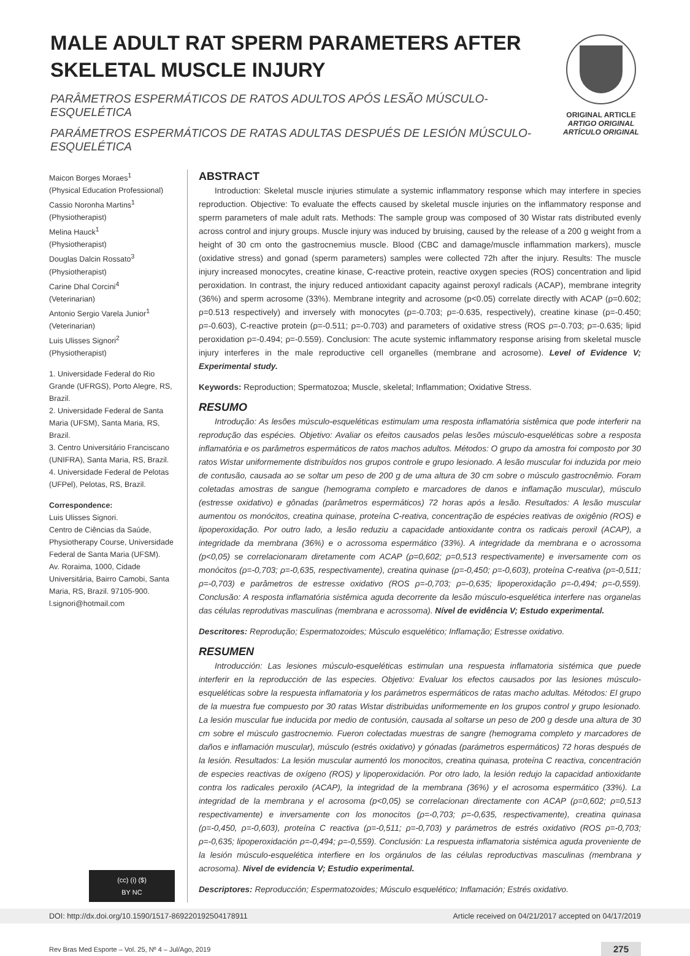MALE ADULT RAT SPERM PARAMETERS AFTER SKELETAL MUSCLE INJURY
PARÂMETROS ESPERMÁTICOS DE RATOS ADULTOS APÓS LESÃO MÚSCULO-ESQUELÉTICA
PARÁMETROS ESPERMÁTICOS DE RATAS ADULTAS DESPUÉS DE LESIÓN MÚSCULO-ESQUELÉTICA
ORIGINAL ARTICLE
ARTIGO ORIGINAL
ARTÍCULO ORIGINAL
Maicon Borges Moraes<sup>1</sup>
(Physical Education Professional)
Cassio Noronha Martins<sup>1</sup>
(Physiotherapist)
Melina Hauck<sup>1</sup>
(Physiotherapist)
Douglas Dalcin Rossato<sup>3</sup>
(Physiotherapist)
Carine Dhal Corcini<sup>4</sup>
(Veterinarian)
Antonio Sergio Varela Junior<sup>1</sup>
(Veterinarian)
Luis Ulisses Signori<sup>2</sup>
(Physiotherapist)
1. Universidade Federal do Rio Grande (UFRGS), Porto Alegre, RS, Brazil.
2. Universidade Federal de Santa Maria (UFSM), Santa Maria, RS, Brazil.
3. Centro Universitário Franciscano (UNIFRA), Santa Maria, RS, Brazil.
4. Universidade Federal de Pelotas (UFPel), Pelotas, RS, Brazil.
Correspondence:
Luis Ulisses Signori.
Centro de Ciências da Saúde, Physiotherapy Course, Universidade Federal de Santa Maria (UFSM).
Av. Roraima, 1000, Cidade Universitária, Bairro Camobi, Santa Maria, RS, Brazil. 97105-900.
l.signori@hotmail.com
(cc) (i) ($)
BY NC
ABSTRACT
Introduction: Skeletal muscle injuries stimulate a systemic inflammatory response which may interfere in species reproduction. Objective: To evaluate the effects caused by skeletal muscle injuries on the inflammatory response and sperm parameters of male adult rats. Methods: The sample group was composed of 30 Wistar rats distributed evenly across control and injury groups. Muscle injury was induced by bruising, caused by the release of a 200 g weight from a height of 30 cm onto the gastrocnemius muscle. Blood (CBC and damage/muscle inflammation markers), muscle (oxidative stress) and gonad (sperm parameters) samples were collected 72h after the injury. Results: The muscle injury increased monocytes, creatine kinase, C-reactive protein, reactive oxygen species (ROS) concentration and lipid peroxidation. In contrast, the injury reduced antioxidant capacity against peroxyl radicals (ACAP), membrane integrity (36%) and sperm acrosome (33%). Membrane integrity and acrosome (p<0.05) correlate directly with ACAP (ρ=0.602; ρ=0.513 respectively) and inversely with monocytes (ρ=-0.703; ρ=-0.635, respectively), creatine kinase (ρ=-0.450; ρ=-0.603), C-reactive protein (ρ=-0.511; ρ=-0.703) and parameters of oxidative stress (ROS ρ=-0.703; ρ=-0.635; lipid peroxidation ρ=-0.494; ρ=-0.559). Conclusion: The acute systemic inflammatory response arising from skeletal muscle injury interferes in the male reproductive cell organelles (membrane and acrosome). Level of Evidence V; Experimental study.
Keywords: Reproduction; Spermatozoa; Muscle, skeletal; Inflammation; Oxidative Stress.
RESUMO
Introdução: As lesões músculo-esqueléticas estimulam uma resposta inflamatória sistêmica que pode interferir na reprodução das espécies. Objetivo: Avaliar os efeitos causados pelas lesões músculo-esqueléticas sobre a resposta inflamatória e os parâmetros espermáticos de ratos machos adultos. Métodos: O grupo da amostra foi composto por 30 ratos Wistar uniformemente distribuídos nos grupos controle e grupo lesionado. A lesão muscular foi induzida por meio de contusão, causada ao se soltar um peso de 200 g de uma altura de 30 cm sobre o músculo gastrocnêmio. Foram coletadas amostras de sangue (hemograma completo e marcadores de danos e inflamação muscular), músculo (estresse oxidativo) e gônadas (parâmetros espermáticos) 72 horas após a lesão. Resultados: A lesão muscular aumentou os monócitos, creatina quinase, proteína C-reativa, concentração de espécies reativas de oxigênio (ROS) e lipoperoxidação. Por outro lado, a lesão reduziu a capacidade antioxidante contra os radicais peroxil (ACAP), a integridade da membrana (36%) e o acrossoma espermático (33%). A integridade da membrana e o acrossoma (p<0,05) se correlacionaram diretamente com ACAP (ρ=0,602; ρ=0,513 respectivamente) e inversamente com os monócitos (ρ=-0,703; ρ=-0,635, respectivamente), creatina quinase (ρ=-0,450; ρ=-0,603), proteína C-reativa (ρ=-0,511; ρ=-0,703) e parâmetros de estresse oxidativo (ROS ρ=-0,703; ρ=-0,635; lipoperoxidação ρ=-0,494; ρ=-0,559). Conclusão: A resposta inflamatória sistêmica aguda decorrente da lesão músculo-esquelética interfere nas organelas das células reprodutivas masculinas (membrana e acrossoma). Nível de evidência V; Estudo experimental.
Descritores: Reprodução; Espermatozoides; Músculo esquelético; Inflamação; Estresse oxidativo.
RESUMEN
Introducción: Las lesiones músculo-esqueléticas estimulan una respuesta inflamatoria sistémica que puede interferir en la reproducción de las especies. Objetivo: Evaluar los efectos causados por las lesiones músculo-esqueléticas sobre la respuesta inflamatoria y los parámetros espermáticos de ratas macho adultas. Métodos: El grupo de la muestra fue compuesto por 30 ratas Wistar distribuidas uniformemente en los grupos control y grupo lesionado. La lesión muscular fue inducida por medio de contusión, causada al soltarse un peso de 200 g desde una altura de 30 cm sobre el músculo gastrocnemio. Fueron colectadas muestras de sangre (hemograma completo y marcadores de daños e inflamación muscular), músculo (estrés oxidativo) y gónadas (parámetros espermáticos) 72 horas después de la lesión. Resultados: La lesión muscular aumentó los monocitos, creatina quinasa, proteína C reactiva, concentración de especies reactivas de oxígeno (ROS) y lipoperoxidación. Por otro lado, la lesión redujo la capacidad antioxidante contra los radicales peroxilo (ACAP), la integridad de la membrana (36%) y el acrosoma espermático (33%). La integridad de la membrana y el acrosoma (p<0,05) se correlacionan directamente con ACAP (ρ=0,602; ρ=0,513 respectivamente) e inversamente con los monocitos (ρ=-0,703; ρ=-0,635, respectivamente), creatina quinasa (ρ=-0,450, ρ=-0,603), proteína C reactiva (ρ=-0,511; ρ=-0,703) y parámetros de estrés oxidativo (ROS ρ=-0,703; ρ=-0,635; lipoperoxidación ρ=-0,494; ρ=-0,559). Conclusión: La respuesta inflamatoria sistémica aguda proveniente de la lesión músculo-esquelética interfiere en los orgánulos de las células reproductivas masculinas (membrana y acrosoma). Nivel de evidencia V; Estudio experimental.
Descriptores: Reproducción; Espermatozoides; Músculo esquelético; Inflamación; Estrés oxidativo.
DOI: http://dx.doi.org/10.1590/1517-869220192504178911 Article received on 04/21/2017 accepted on 04/17/2019
Rev Bras Med Esporte – Vol. 25, Nº 4 – Jul/Ago, 2019 275